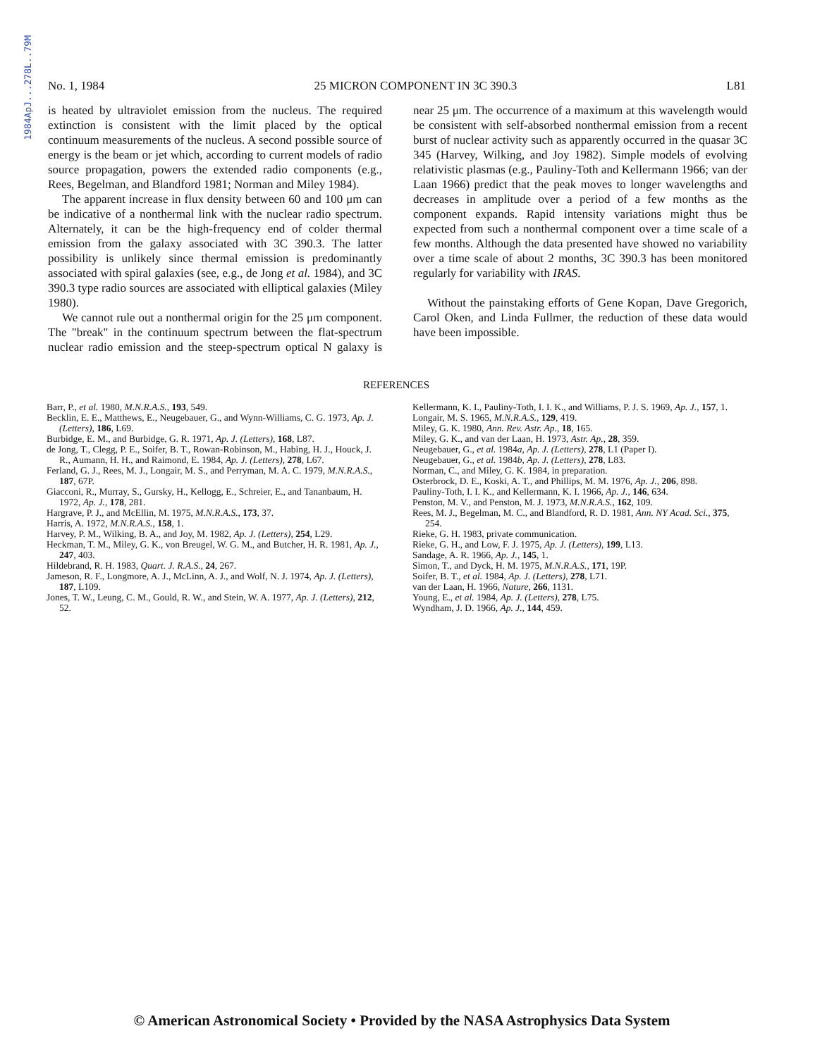1984ApJ...278L..79M
No. 1, 1984 25 MICRON COMPONENT IN 3C 390.3 L81
is heated by ultraviolet emission from the nucleus. The required extinction is consistent with the limit placed by the optical continuum measurements of the nucleus. A second possible source of energy is the beam or jet which, according to current models of radio source propagation, powers the extended radio components (e.g., Rees, Begelman, and Blandford 1981; Norman and Miley 1984).
The apparent increase in flux density between 60 and 100 μm can be indicative of a nonthermal link with the nuclear radio spectrum. Alternately, it can be the high-frequency end of colder thermal emission from the galaxy associated with 3C 390.3. The latter possibility is unlikely since thermal emission is predominantly associated with spiral galaxies (see, e.g., de Jong et al. 1984), and 3C 390.3 type radio sources are associated with elliptical galaxies (Miley 1980).
We cannot rule out a nonthermal origin for the 25 μm component. The "break" in the continuum spectrum between the flat-spectrum nuclear radio emission and the steep-spectrum optical N galaxy is near 25 μm. The occurrence of a maximum at this wavelength would be consistent with self-absorbed nonthermal emission from a recent burst of nuclear activity such as apparently occurred in the quasar 3C 345 (Harvey, Wilking, and Joy 1982). Simple models of evolving relativistic plasmas (e.g., Pauliny-Toth and Kellermann 1966; van der Laan 1966) predict that the peak moves to longer wavelengths and decreases in amplitude over a period of a few months as the component expands. Rapid intensity variations might thus be expected from such a nonthermal component over a time scale of a few months. Although the data presented have showed no variability over a time scale of about 2 months, 3C 390.3 has been monitored regularly for variability with IRAS.
Without the painstaking efforts of Gene Kopan, Dave Gregorich, Carol Oken, and Linda Fullmer, the reduction of these data would have been impossible.
REFERENCES
Barr, P., et al. 1980, M.N.R.A.S., 193, 549.
Becklin, E. E., Matthews, E., Neugebauer, G., and Wynn-Williams, C. G. 1973, Ap. J. (Letters), 186, L69.
Burbidge, E. M., and Burbidge, G. R. 1971, Ap. J. (Letters), 168, L87.
de Jong, T., Clegg, P. E., Soifer, B. T., Rowan-Robinson, M., Habing, H. J., Houck, J. R., Aumann, H. H., and Raimond, E. 1984, Ap. J. (Letters), 278, L67.
Ferland, G. J., Rees, M. J., Longair, M. S., and Perryman, M. A. C. 1979, M.N.R.A.S., 187, 67P.
Giacconi, R., Murray, S., Gursky, H., Kellogg, E., Schreier, E., and Tananbaum, H. 1972, Ap. J., 178, 281.
Hargrave, P. J., and McEllin, M. 1975, M.N.R.A.S., 173, 37.
Harris, A. 1972, M.N.R.A.S., 158, 1.
Harvey, P. M., Wilking, B. A., and Joy, M. 1982, Ap. J. (Letters), 254, L29.
Heckman, T. M., Miley, G. K., von Breugel, W. G. M., and Butcher, H. R. 1981, Ap. J., 247, 403.
Hildebrand, R. H. 1983, Quart. J. R.A.S., 24, 267.
Jameson, R. F., Longmore, A. J., McLinn, A. J., and Wolf, N. J. 1974, Ap. J. (Letters), 187, L109.
Jones, T. W., Leung, C. M., Gould, R. W., and Stein, W. A. 1977, Ap. J. (Letters), 212, 52.
Kellermann, K. I., Pauliny-Toth, I. I. K., and Williams, P. J. S. 1969, Ap. J., 157, 1.
Longair, M. S. 1965, M.N.R.A.S., 129, 419.
Miley, G. K. 1980, Ann. Rev. Astr. Ap., 18, 165.
Miley, G. K., and van der Laan, H. 1973, Astr. Ap., 28, 359.
Neugebauer, G., et al. 1984a, Ap. J. (Letters), 278, L1 (Paper I).
Neugebauer, G., et al. 1984b, Ap. J. (Letters), 278, L83.
Norman, C., and Miley, G. K. 1984, in preparation.
Osterbrock, D. E., Koski, A. T., and Phillips, M. M. 1976, Ap. J., 206, 898.
Pauliny-Toth, I. I. K., and Kellermann, K. I. 1966, Ap. J., 146, 634.
Penston, M. V., and Penston, M. J. 1973, M.N.R.A.S., 162, 109.
Rees, M. J., Begelman, M. C., and Blandford, R. D. 1981, Ann. NY Acad. Sci., 375, 254.
Rieke, G. H. 1983, private communication.
Rieke, G. H., and Low, F. J. 1975, Ap. J. (Letters), 199, L13.
Sandage, A. R. 1966, Ap. J., 145, 1.
Simon, T., and Dyck, H. M. 1975, M.N.R.A.S., 171, 19P.
Soifer, B. T., et al. 1984, Ap. J. (Letters), 278, L71.
van der Laan, H. 1966, Nature, 266, 1131.
Young, E., et al. 1984, Ap. J. (Letters), 278, L75.
Wyndham, J. D. 1966, Ap. J., 144, 459.
© American Astronomical Society • Provided by the NASA Astrophysics Data System